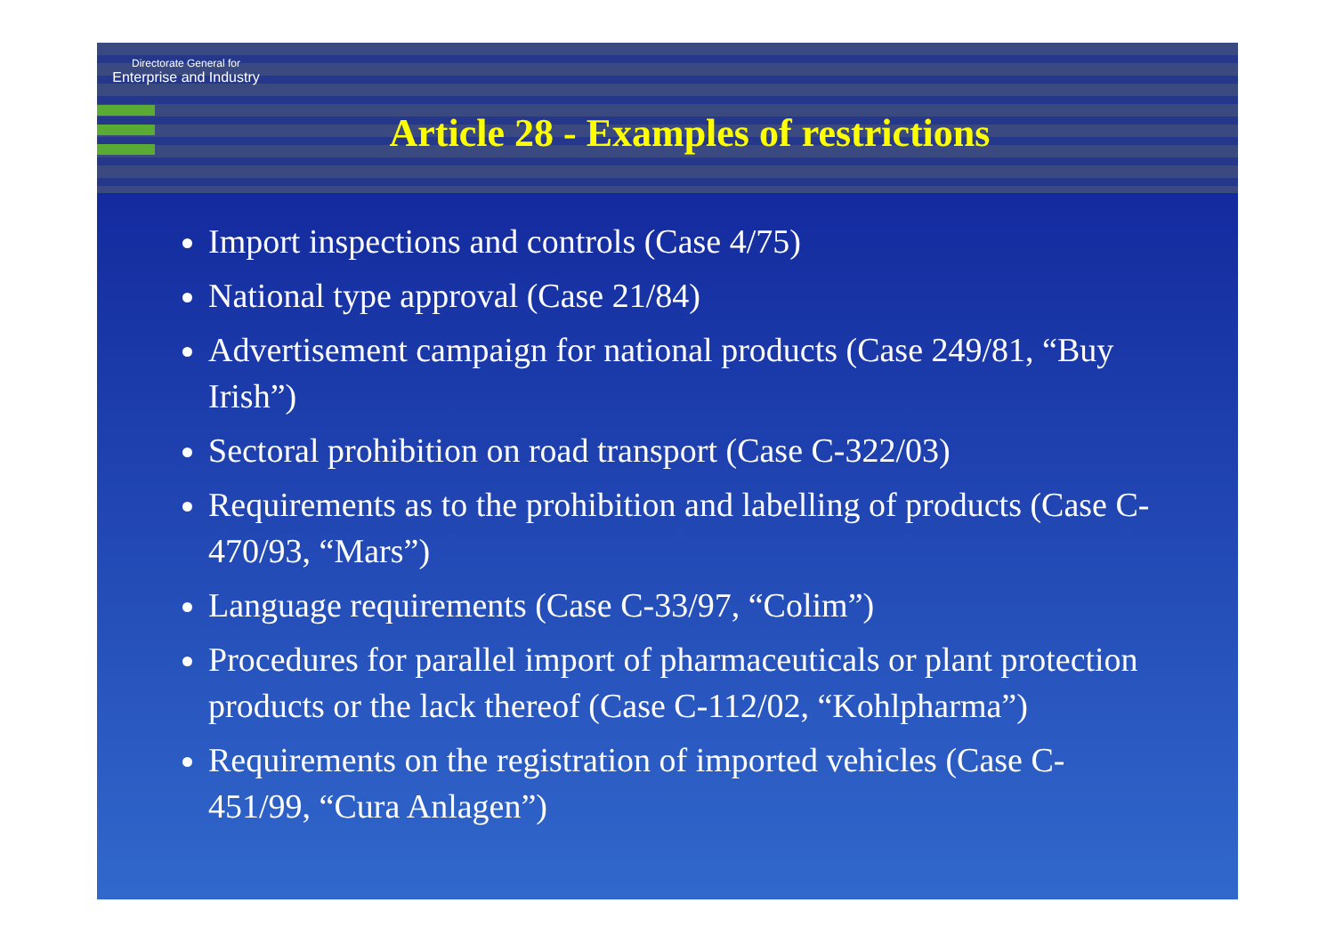Directorate General for
Enterprise and Industry
Article 28 - Examples of restrictions
Import inspections and controls (Case 4/75)
National type approval (Case 21/84)
Advertisement campaign for national products (Case 249/81, “Buy Irish”)
Sectoral prohibition on road transport (Case C-322/03)
Requirements as to the prohibition and labelling of products (Case C-470/93, “Mars”)
Language requirements (Case C-33/97, “Colim”)
Procedures for parallel import of pharmaceuticals or plant protection products or the lack thereof (Case C-112/02, “Kohlpharma”)
Requirements on the registration of imported vehicles (Case C-451/99, “Cura Anlagen”)